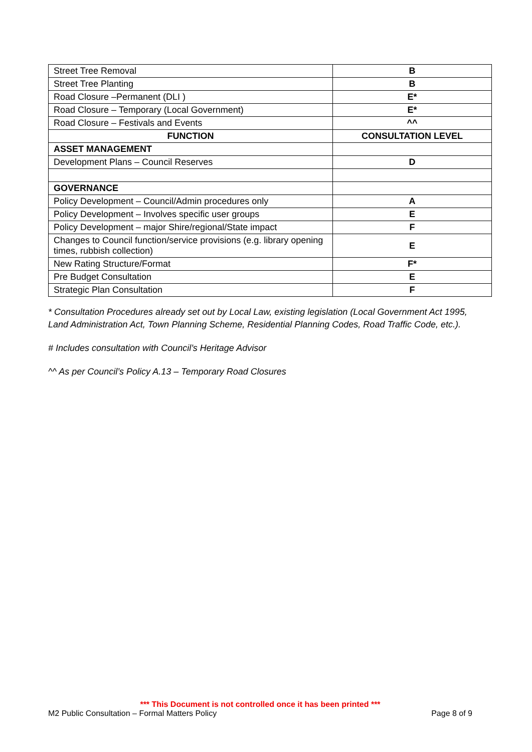| Street Tree Removal | B |
| Street Tree Planting | B |
| Road Closure –Permanent (DLI ) | E* |
| Road Closure – Temporary (Local Government) | E* |
| Road Closure – Festivals and Events | ^^ |
| FUNCTION | CONSULTATION LEVEL |
| ASSET MANAGEMENT | |
| Development Plans – Council Reserves | D |
| GOVERNANCE | |
| Policy Development – Council/Admin procedures only | A |
| Policy Development – Involves specific user groups | E |
| Policy Development – major Shire/regional/State impact | F |
| Changes to Council function/service provisions (e.g. library opening times, rubbish collection) | E |
| New Rating Structure/Format | F* |
| Pre Budget Consultation | E |
| Strategic Plan Consultation | F |
* Consultation Procedures already set out by Local Law, existing legislation (Local Government Act 1995, Land Administration Act, Town Planning Scheme, Residential Planning Codes, Road Traffic Code, etc.).
# Includes consultation with Council’s Heritage Advisor
^^ As per Council’s Policy A.13 – Temporary Road Closures
*** This Document is not controlled once it has been printed ***
M2 Public Consultation – Formal Matters Policy Page 8 of 9